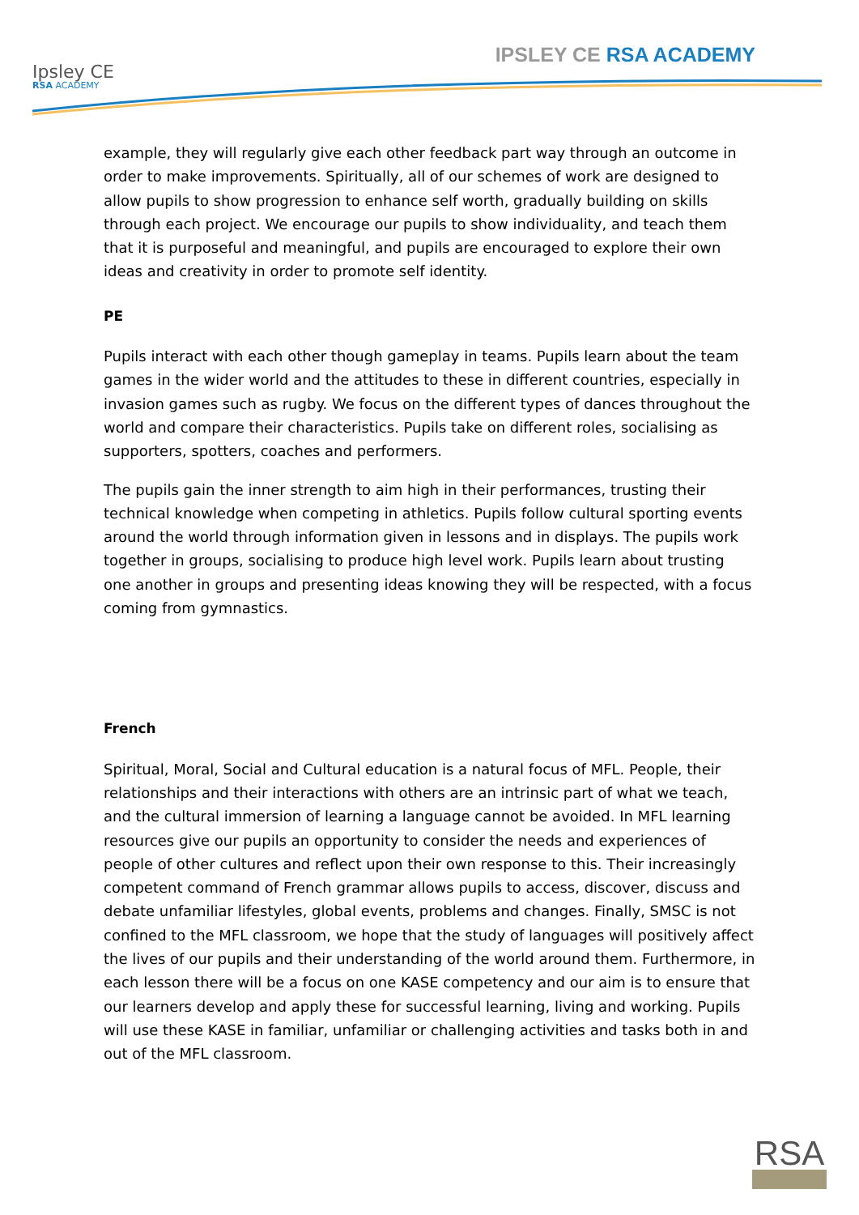Ipsley CE
RSA ACADEMY
IPSLEY CE RSA ACADEMY
example, they will regularly give each other feedback part way through an outcome in order to make improvements. Spiritually, all of our schemes of work are designed to allow pupils to show progression to enhance self worth, gradually building on skills through each project. We encourage our pupils to show individuality, and teach them that it is purposeful and meaningful, and pupils are encouraged to explore their own ideas and creativity in order to promote self identity.
PE
Pupils interact with each other though gameplay in teams. Pupils learn about the team games in the wider world and the attitudes to these in different countries, especially in invasion games such as rugby. We focus on the different types of dances throughout the world and compare their characteristics. Pupils take on different roles, socialising as supporters, spotters, coaches and performers.
The pupils gain the inner strength to aim high in their performances, trusting their technical knowledge when competing in athletics. Pupils follow cultural sporting events around the world through information given in lessons and in displays. The pupils work together in groups, socialising to produce high level work. Pupils learn about trusting one another in groups and presenting ideas knowing they will be respected, with a focus coming from gymnastics.
French
Spiritual, Moral, Social and Cultural education is a natural focus of MFL. People, their relationships and their interactions with others are an intrinsic part of what we teach, and the cultural immersion of learning a language cannot be avoided. In MFL learning resources give our pupils an opportunity to consider the needs and experiences of people of other cultures and reflect upon their own response to this. Their increasingly competent command of French grammar allows pupils to access, discover, discuss and debate unfamiliar lifestyles, global events, problems and changes. Finally, SMSC is not confined to the MFL classroom, we hope that the study of languages will positively affect the lives of our pupils and their understanding of the world around them. Furthermore, in each lesson there will be a focus on one KASE competency and our aim is to ensure that our learners develop and apply these for successful learning, living and working. Pupils will use these KASE in familiar, unfamiliar or challenging activities and tasks both in and out of the MFL classroom.
RSA